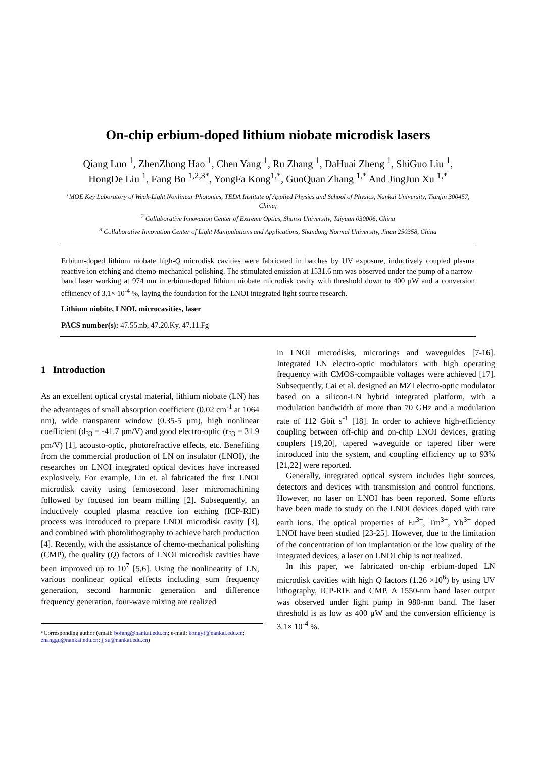On-chip erbium-doped lithium niobate microdisk lasers
Qiang Luo <sup>1</sup>, ZhenZhong Hao <sup>1</sup>, Chen Yang <sup>1</sup>, Ru Zhang <sup>1</sup>, DaHuai Zheng <sup>1</sup>, ShiGuo Liu <sup>1</sup>,
HongDe Liu <sup>1</sup>, Fang Bo <sup>1,2,3*</sup>, YongFa Kong<sup>1,*</sup>, GuoQuan Zhang <sup>1,*</sup> And JingJun Xu <sup>1,*</sup>
<sup>1</sup> MOE Key Laboratory of Weak-Light Nonlinear Photonics, TEDA Institute of Applied Physics and School of Physics, Nankai University, Tianjin 300457, China;
<sup>2</sup> Collaborative Innovation Center of Extreme Optics, Shanxi University, Taiyuan 030006, China
<sup>3</sup> Collaborative Innovation Center of Light Manipulations and Applications, Shandong Normal University, Jinan 250358, China
Erbium-doped lithium niobate high-Q microdisk cavities were fabricated in batches by UV exposure, inductively coupled plasma reactive ion etching and chemo-mechanical polishing. The stimulated emission at 1531.6 nm was observed under the pump of a narrow-band laser working at 974 nm in erbium-doped lithium niobate microdisk cavity with threshold down to 400 μW and a conversion efficiency of 3.1× 10<sup>-4</sup> %, laying the foundation for the LNOI integrated light source research.
Lithium niobite, LNOI, microcavities, laser
PACS number(s): 47.55.nb, 47.20.Ky, 47.11.Fg
1 Introduction
As an excellent optical crystal material, lithium niobate (LN) has the advantages of small absorption coefficient (0.02 cm<sup>-1</sup> at 1064 nm), wide transparent window (0.35-5 μm), high nonlinear coefficient (d<sub>33</sub> = -41.7 pm/V) and good electro-optic (r<sub>33</sub> = 31.9 pm/V) [1], acousto-optic, photorefractive effects, etc. Benefiting from the commercial production of LN on insulator (LNOI), the researches on LNOI integrated optical devices have increased explosively. For example, Lin et. al fabricated the first LNOI microdisk cavity using femtosecond laser micromachining followed by focused ion beam milling [2]. Subsequently, an inductively coupled plasma reactive ion etching (ICP-RIE) process was introduced to prepare LNOI microdisk cavity [3], and combined with photolithography to achieve batch production [4]. Recently, with the assistance of chemo-mechanical polishing (CMP), the quality (Q) factors of LNOI microdisk cavities have been improved up to 10<sup>7</sup> [5,6]. Using the nonlinearity of LN, various nonlinear optical effects including sum frequency generation, second harmonic generation and difference frequency generation, four-wave mixing are realized
in LNOI microdisks, microrings and waveguides [7-16]. Integrated LN electro-optic modulators with high operating frequency with CMOS-compatible voltages were achieved [17]. Subsequently, Cai et al. designed an MZI electro-optic modulator based on a silicon-LN hybrid integrated platform, with a modulation bandwidth of more than 70 GHz and a modulation rate of 112 Gbit s<sup>-1</sup> [18]. In order to achieve high-efficiency coupling between off-chip and on-chip LNOI devices, grating couplers [19,20], tapered waveguide or tapered fiber were introduced into the system, and coupling efficiency up to 93% [21,22] were reported.
Generally, integrated optical system includes light sources, detectors and devices with transmission and control functions. However, no laser on LNOI has been reported. Some efforts have been made to study on the LNOI devices doped with rare earth ions. The optical properties of Er<sup>3+</sup>, Tm<sup>3+</sup>, Yb<sup>3+</sup> doped LNOI have been studied [23-25]. However, due to the limitation of the concentration of ion implantation or the low quality of the integrated devices, a laser on LNOI chip is not realized.
In this paper, we fabricated on-chip erbium-doped LN microdisk cavities with high Q factors (1.26 ×10<sup>6</sup>) by using UV lithography, ICP-RIE and CMP. A 1550-nm band laser output was observed under light pump in 980-nm band. The laser threshold is as low as 400 μW and the conversion efficiency is 3.1× 10<sup>-4</sup> %.
*Corresponding author (email: bofang@nankai.edu.cn; e-mail: kongyf@nankai.edu.cn; zhanggq@nankai.edu.cn; jjxu@nankai.edu.cn)